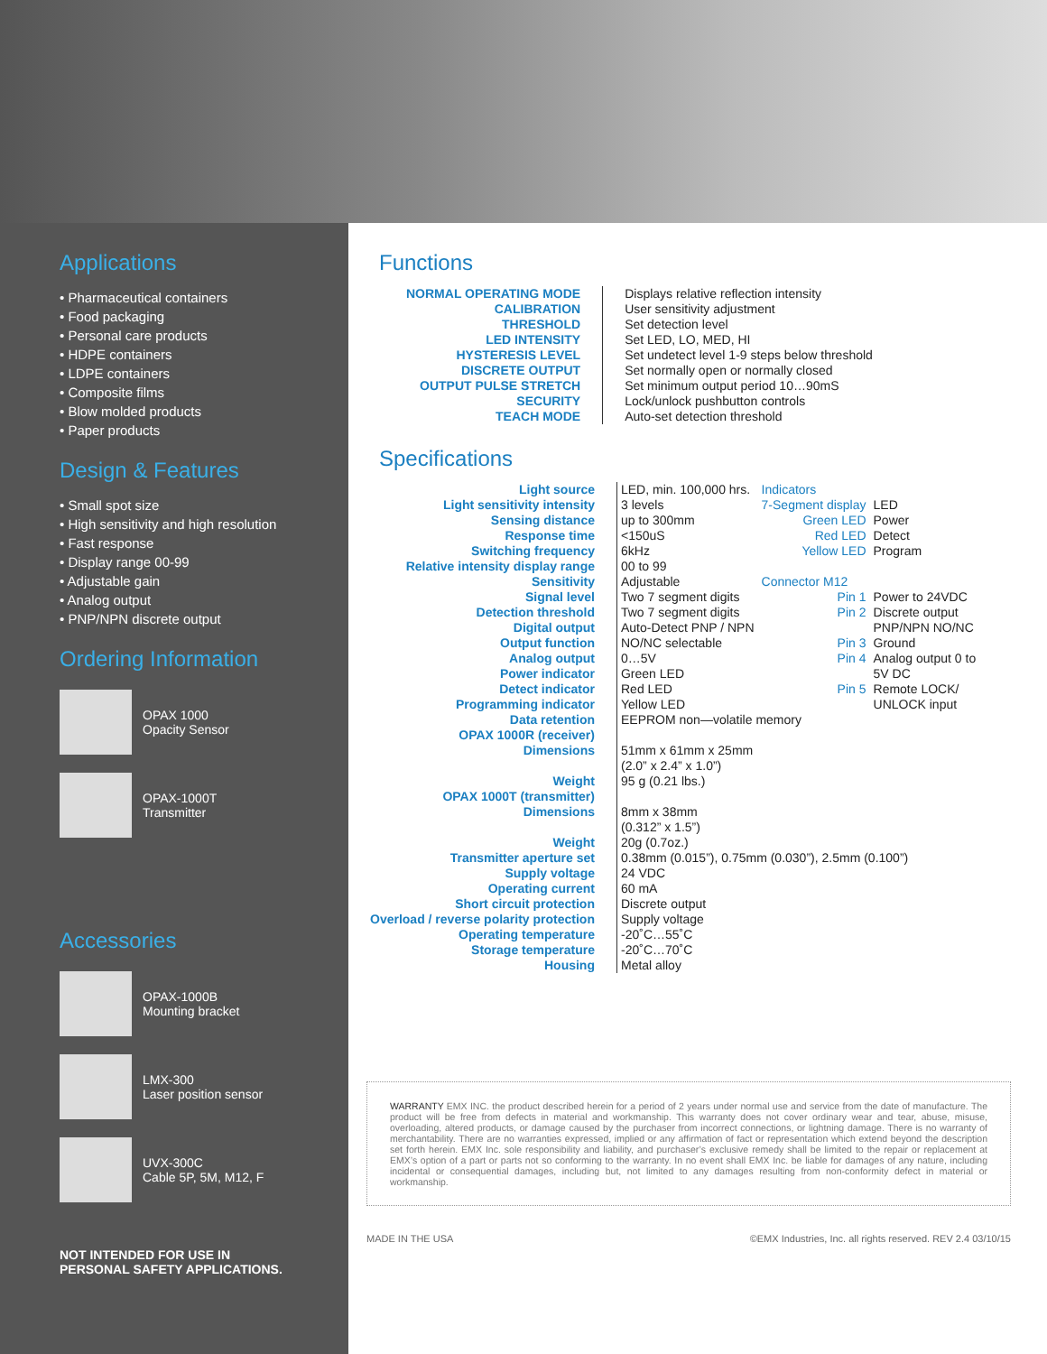Applications
• Pharmaceutical containers
• Food packaging
• Personal care products
• HDPE containers
• LDPE containers
• Composite films
• Blow molded products
• Paper products
Design & Features
• Small spot size
• High sensitivity and high resolution
• Fast response
• Display range 00-99
• Adjustable gain
• Analog output
• PNP/NPN discrete output
Ordering Information
OPAX 1000
Opacity Sensor
OPAX-1000T
Transmitter
Accessories
OPAX-1000B
Mounting bracket
LMX-300
Laser position sensor
UVX-300C
Cable 5P, 5M, M12, F
NOT INTENDED FOR USE IN
PERSONAL SAFETY APPLICATIONS.
Functions
| NORMAL OPERATING MODE | Displays relative reflection intensity |
| CALIBRATION | User sensitivity adjustment |
| THRESHOLD | Set detection level |
| LED INTENSITY | Set LED, LO, MED, HI |
| HYSTERESIS LEVEL | Set undetect level 1-9 steps below threshold |
| DISCRETE OUTPUT | Set normally open or normally closed |
| OUTPUT PULSE STRETCH | Set minimum output period 10…90mS |
| SECURITY | Lock/unlock pushbutton controls |
| TEACH MODE | Auto-set detection threshold |
Specifications
| Light source | LED, min. 100,000 hrs. | Indicators | |
| Light sensitivity intensity | 3 levels | 7-Segment display | LED |
| Sensing distance | up to 300mm | Green LED | Power |
| Response time | <150uS | Red LED | Detect |
| Switching frequency | 6kHz | Yellow LED | Program |
| Relative intensity display range | 00 to 99 | | |
| Sensitivity | Adjustable | Connector M12 | |
| Signal level | Two 7 segment digits | Pin 1 | Power to 24VDC |
| Detection threshold | Two 7 segment digits | Pin 2 | Discrete output |
| Digital output | Auto-Detect PNP / NPN | | PNP/NPN NO/NC |
| Output function | NO/NC selectable | Pin 3 | Ground |
| Analog output | 0…5V | Pin 4 | Analog output 0 to |
| Power indicator | Green LED | | 5V DC |
| Detect indicator | Red LED | Pin 5 | Remote LOCK/ |
| Programming indicator | Yellow LED | | UNLOCK input |
| Data retention | EEPROM non—volatile memory | | |
| OPAX 1000R (receiver) | | | |
| Dimensions | 51mm x 61mm x 25mm (2.0” x 2.4” x 1.0”) | | |
| Weight | 95 g (0.21 lbs.) | | |
| OPAX 1000T (transmitter) | | | |
| Dimensions | 8mm x 38mm (0.312” x 1.5”) | | |
| Weight | 20g (0.7oz.) | | |
| Transmitter aperture set | 0.38mm (0.015”), 0.75mm (0.030”), 2.5mm (0.100”) | | |
| Supply voltage | 24 VDC | | |
| Operating current | 60 mA | | |
| Short circuit protection | Discrete output | | |
| Overload / reverse polarity protection | Supply voltage | | |
| Operating temperature | -20˚C…55˚C | | |
| Storage temperature | -20˚C…70˚C | | |
| Housing | Metal alloy | | |
WARRANTY EMX INC. the product described herein for a period of 2 years under normal use and service from the date of manufacture. The product will be free from defects in material and workmanship. This warranty does not cover ordinary wear and tear, abuse, misuse, overloading, altered products, or damage caused by the purchaser from incorrect connections, or lightning damage. There is no warranty of merchantability. There are no warranties expressed, implied or any affirmation of fact or representation which extend beyond the description set forth herein. EMX Inc. sole responsibility and liability, and purchaser’s exclusive remedy shall be limited to the repair or replacement at EMX’s option of a part or parts not so conforming to the warranty. In no event shall EMX Inc. be liable for damages of any nature, including incidental or consequential damages, including but, not limited to any damages resulting from non-conformity defect in material or workmanship.
MADE IN THE USA ©EMX Industries, Inc. all rights reserved. REV 2.4 03/10/15